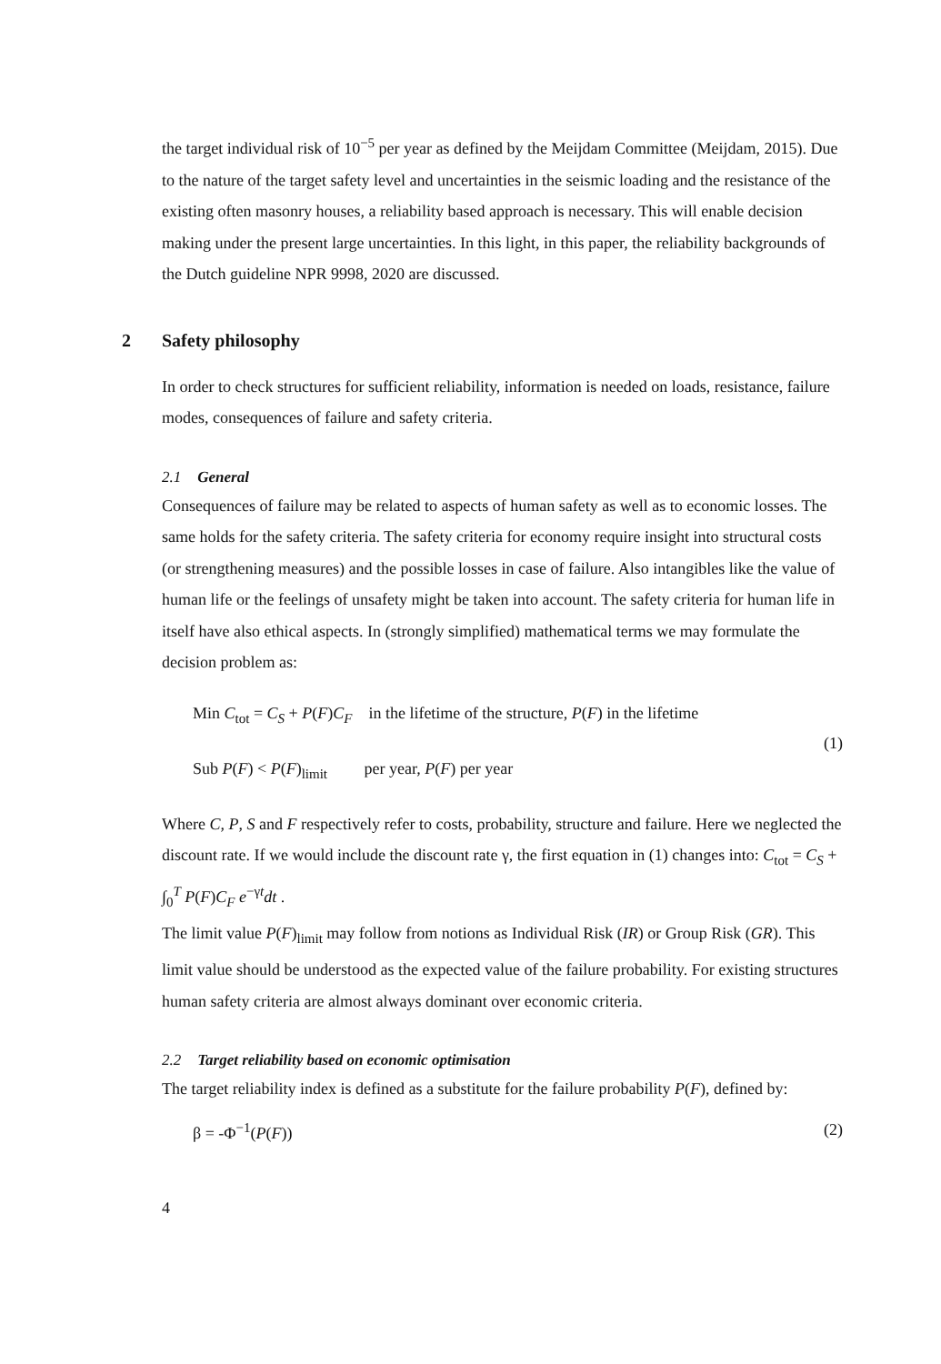the target individual risk of 10<sup>−5</sup> per year as defined by the Meijdam Committee (Meijdam, 2015). Due to the nature of the target safety level and uncertainties in the seismic loading and the resistance of the existing often masonry houses, a reliability based approach is necessary. This will enable decision making under the present large uncertainties. In this light, in this paper, the reliability backgrounds of the Dutch guideline NPR 9998, 2020 are discussed.
2 Safety philosophy
In order to check structures for sufficient reliability, information is needed on loads, resistance, failure modes, consequences of failure and safety criteria.
2.1 General
Consequences of failure may be related to aspects of human safety as well as to economic losses. The same holds for the safety criteria. The safety criteria for economy require insight into structural costs (or strengthening measures) and the possible losses in case of failure. Also intangibles like the value of human life or the feelings of unsafety might be taken into account. The safety criteria for human life in itself have also ethical aspects. In (strongly simplified) mathematical terms we may formulate the decision problem as:
Min C<sub>tot</sub> = C<sub>S</sub> + P(F)C<sub>F</sub> in the lifetime of the structure, P(F) in the lifetime
Sub P(F) < P(F)<sub>limit</sub> per year, P(F) per year
(1)
Where C, P, S and F respectively refer to costs, probability, structure and failure. Here we neglected the discount rate. If we would include the discount rate γ, the first equation in (1) changes into: C<sub>tot</sub> = C<sub>S</sub> + ∫<sub>0</sub><sup>T</sup> P(F)C<sub>F</sub> e<sup>−γt</sup>dt .
The limit value P(F)<sub>limit</sub> may follow from notions as Individual Risk (IR) or Group Risk (GR). This limit value should be understood as the expected value of the failure probability. For existing structures human safety criteria are almost always dominant over economic criteria.
2.2 Target reliability based on economic optimisation
The target reliability index is defined as a substitute for the failure probability P(F), defined by:
β = -Φ<sup>−1</sup>(P(F))
(2)
4